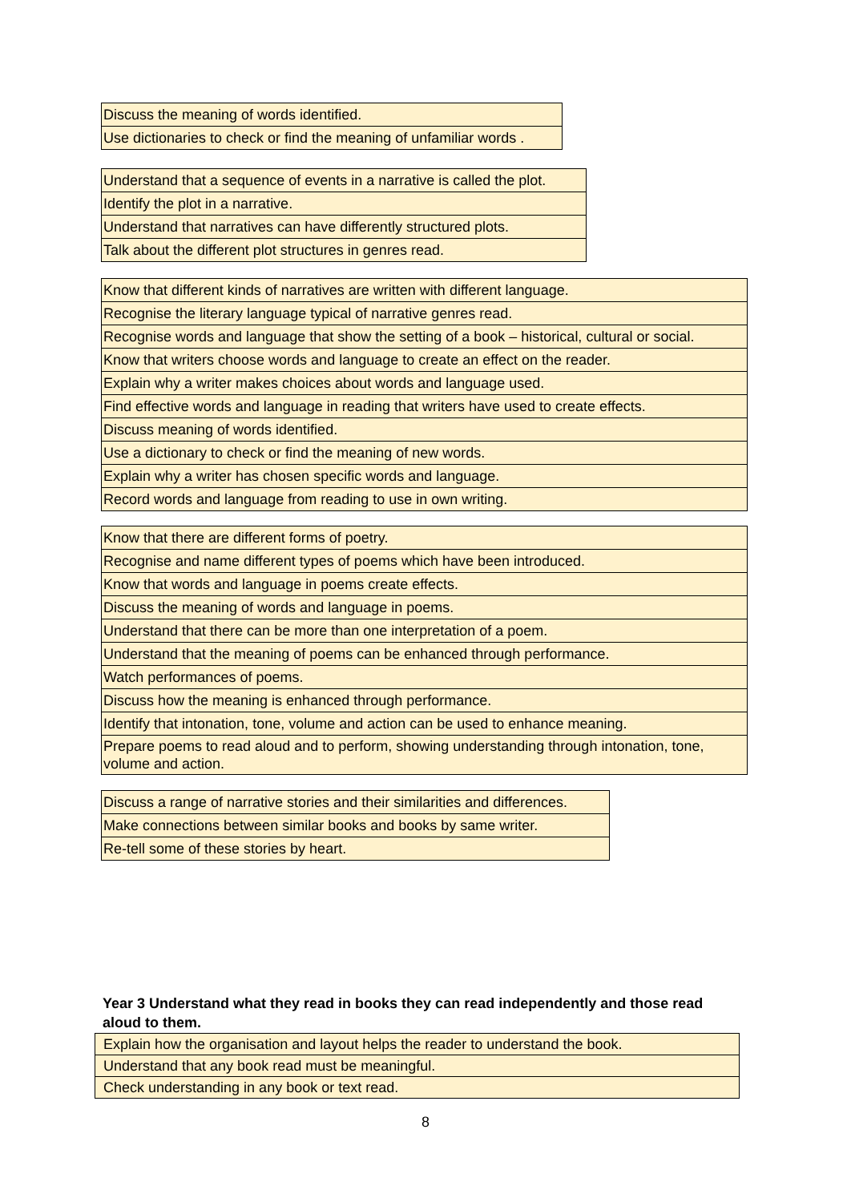| Discuss the meaning of words identified. |
| Use dictionaries to check or find the meaning of unfamiliar words . |
| Understand that a sequence of events in a narrative is called the plot. |
| Identify the plot in a narrative. |
| Understand that narratives can have differently structured plots. |
| Talk about the different plot structures in genres read. |
| Know that different kinds of narratives are written with different language. |
| Recognise the literary language typical of narrative genres read. |
| Recognise words and language that show the setting of a book – historical, cultural or social. |
| Know that writers choose words and language to create an effect on the reader. |
| Explain why a writer makes choices about words and language used. |
| Find effective words and language in reading that writers have used to create effects. |
| Discuss meaning of words identified. |
| Use a dictionary to check or find the meaning of new words. |
| Explain why a writer has chosen specific words and language. |
| Record words and language from reading to use in own writing. |
| Know that there are different forms of poetry. |
| Recognise and name different types of poems which have been introduced. |
| Know that words and language in poems create effects. |
| Discuss the meaning of words and language in poems. |
| Understand that there can be more than one interpretation of a poem. |
| Understand that the meaning of poems can be enhanced through performance. |
| Watch performances of poems. |
| Discuss how the meaning is enhanced through performance. |
| Identify that intonation, tone, volume and action can be used to enhance meaning. |
| Prepare poems to read aloud and to perform, showing understanding through intonation, tone, volume and action. |
| Discuss a range of narrative stories and their similarities and differences. |
| Make connections between similar books and books by same writer. |
| Re-tell some of these stories by heart. |
Year 3 Understand what they read in books they can read independently and those read aloud to them.
| Explain how the organisation and layout helps the reader to understand the book. |
| Understand that any book read must be meaningful. |
| Check understanding in any book or text read. |
8